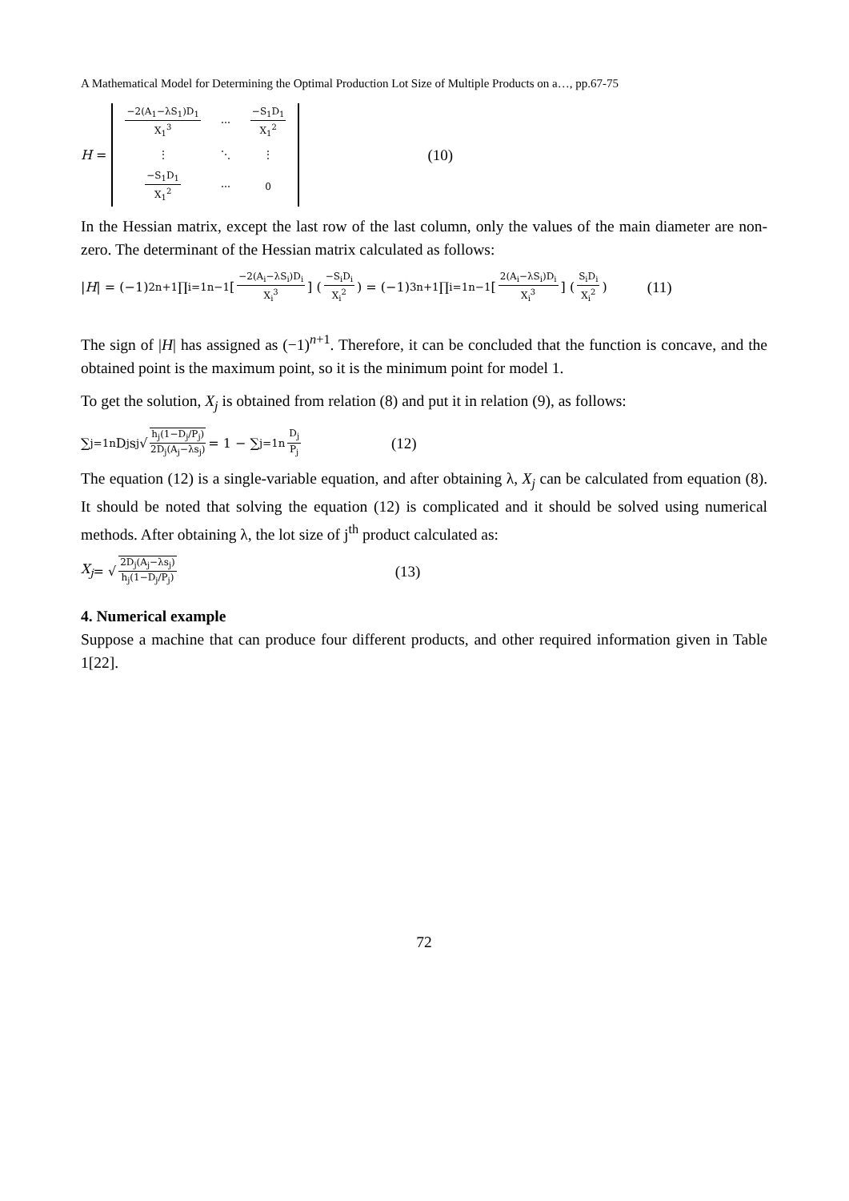A Mathematical Model for Determining the Optimal Production Lot Size of Multiple Products on a…, pp.67-75
H =
| −2(A<sub>1</sub>−λS<sub>1</sub>)D<sub>1</sub> X<sub>1</sub><sup>3</sup> | ⋯ | −S<sub>1</sub>D<sub>1</sub> X<sub>1</sub><sup>2</sup> |
| ⋮ | ⋱ | ⋮ |
| −S<sub>1</sub>D<sub>1</sub> X<sub>1</sub><sup>2</sup> | ⋯ | 0 |
(10)
In the Hessian matrix, except the last row of the last column, only the values of the main diameter are non-zero. The determinant of the Hessian matrix calculated as follows:
| H | = (−1)<sup>2n+1</sup> ∏<sub>i=1</sub><sup>n−1</sup> [−2(A<sub>i</sub>−λS<sub>i</sub>)D<sub>i</sub> X<sub>i</sub><sup>3</sup>] (−S<sub>i</sub>D<sub>i</sub> X<sub>i</sub><sup>2</sup>) = (−1)<sup>3n+1</sup> ∏<sub>i=1</sub><sup>n−1</sup> [2(A<sub>i</sub>−λS<sub>i</sub>)D<sub>i</sub> X<sub>i</sub><sup>3</sup>] (S<sub>i</sub>D<sub>i</sub> X<sub>i</sub><sup>2</sup>) (11)
The sign of |H| has assigned as (−1)<sup>n+1</sup>. Therefore, it can be concluded that the function is concave, and the obtained point is the maximum point, so it is the minimum point for model 1.
To get the solution, X<sub>j</sub> is obtained from relation (8) and put it in relation (9), as follows:
∑<sub>j=1</sub><sup>n</sup> D<sub>j</sub>s<sub>j</sub> √ h<sub>j</sub>(1−D<sub>j</sub>/P<sub>j</sub>) 2D<sub>j</sub>(A<sub>j</sub>−λs<sub>j</sub>) = 1 − ∑<sub>j=1</sub><sup>n</sup> D<sub>j</sub> P<sub>j</sub> (12)
The equation (12) is a single-variable equation, and after obtaining λ, X<sub>j</sub> can be calculated from equation (8). It should be noted that solving the equation (12) is complicated and it should be solved using numerical methods. After obtaining λ, the lot size of j<sup>th</sup> product calculated as:
X<sub>j</sub> = √ 2D<sub>j</sub>(A<sub>j</sub>−λs<sub>j</sub>) h<sub>j</sub>(1−D<sub>j</sub>/P<sub>j</sub>) (13)
4. Numerical example
Suppose a machine that can produce four different products, and other required information given in Table 1[22].
72